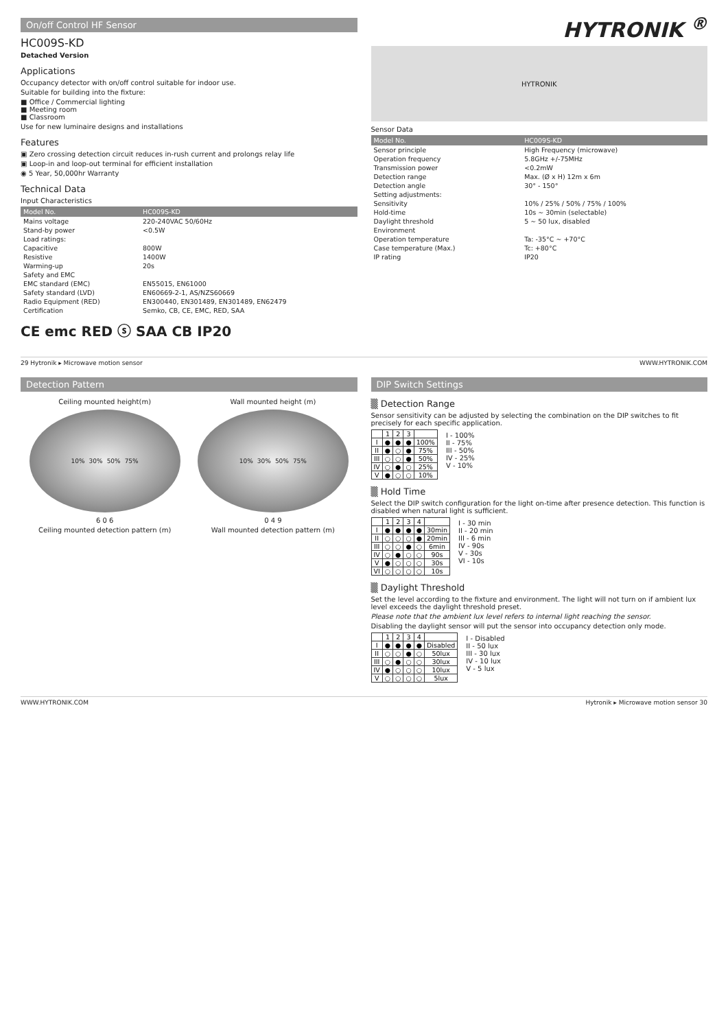On/off Control HF Sensor
HC009S-KD
Detached Version
Applications
Occupancy detector with on/off control suitable for indoor use.
Suitable for building into the fixture:
■ Office / Commercial lighting
■ Meeting room
■ Classroom
Use for new luminaire designs and installations
Features
▣ Zero crossing detection circuit reduces in-rush current and prolongs relay life
▣ Loop-in and loop-out terminal for efficient installation
◉ 5 Year, 50,000hr Warranty
Technical Data
Input Characteristics
| Model No. | HC009S-KD |
| --- | --- |
| Mains voltage | 220-240VAC 50/60Hz |
| Stand-by power | <0.5W |
| Load ratings: | |
| Capacitive | 800W |
| Resistive | 1400W |
| Warming-up | 20s |
| Safety and EMC | |
| EMC standard (EMC) | EN55015, EN61000 |
| Safety standard (LVD) | EN60669-2-1, AS/NZS60669 |
| Radio Equipment (RED) | EN300440, EN301489, EN301489, EN62479 |
| Certification | Semko, CB, CE, EMC, RED, SAA |
CE emc RED ⓢ SAA CB IP20
HYTRONIK <sup>®</sup>
HYTRONIK
Sensor Data
| Model No. | HC009S-KD |
| --- | --- |
| Sensor principle | High Frequency (microwave) |
| Operation frequency | 5.8GHz +/-75MHz |
| Transmission power | <0.2mW |
| Detection range | Max. (Ø x H) 12m x 6m |
| Detection angle | 30° - 150° |
| Setting adjustments: | |
| Sensitivity | 10% / 25% / 50% / 75% / 100% |
| Hold-time | 10s ~ 30min (selectable) |
| Daylight threshold | 5 ~ 50 lux, disabled |
| Environment | |
| Operation temperature | Ta: -35°C ~ +70°C |
| Case temperature (Max.) | Tc: +80°C |
| IP rating | IP20 |
29 Hytronik ▸ Microwave motion sensor WWW.HYTRONIK.COM
Detection Pattern
Ceiling mounted height(m)
10% 30% 50% 75%
6 0 6
Ceiling mounted detection pattern (m)
Wall mounted height (m)
10% 30% 50% 75%
0 4 9
Wall mounted detection pattern (m)
DIP Switch Settings
▒ Detection Range
Sensor sensitivity can be adjusted by selecting the combination on the DIP switches to fit precisely for each specific application.
| | 1 | 2 | 3 | |
| --- | --- | --- | --- | --- |
| I | ● | ● | ● | 100% |
| II | ● | ○ | ● | 75% |
| III | ○ | ○ | ● | 50% |
| IV | ○ | ● | ○ | 25% |
| V | ● | ○ | ○ | 10% |
I - 100%
II - 75%
III - 50%
IV - 25%
V - 10%
▒ Hold Time
Select the DIP switch configuration for the light on-time after presence detection. This function is disabled when natural light is sufficient.
| | 1 | 2 | 3 | 4 | |
| --- | --- | --- | --- | --- | --- |
| I | ● | ● | ● | ● | 30min |
| II | ○ | ○ | ○ | ● | 20min |
| III | ○ | ○ | ● | ○ | 6min |
| IV | ○ | ● | ○ | ○ | 90s |
| V | ● | ○ | ○ | ○ | 30s |
| VI | ○ | ○ | ○ | ○ | 10s |
I - 30 min
II - 20 min
III - 6 min
IV - 90s
V - 30s
VI - 10s
▒ Daylight Threshold
Set the level according to the fixture and environment. The light will not turn on if ambient lux level exceeds the daylight threshold preset.
Please note that the ambient lux level refers to internal light reaching the sensor.
Disabling the daylight sensor will put the sensor into occupancy detection only mode.
| | 1 | 2 | 3 | 4 | |
| --- | --- | --- | --- | --- | --- |
| I | ● | ● | ● | ● | Disabled |
| II | ○ | ○ | ● | ○ | 50lux |
| III | ○ | ● | ○ | ○ | 30lux |
| IV | ● | ○ | ○ | ○ | 10lux |
| V | ○ | ○ | ○ | ○ | 5lux |
I - Disabled
II - 50 lux
III - 30 lux
IV - 10 lux
V - 5 lux
WWW.HYTRONIK.COM Hytronik ▸ Microwave motion sensor 30